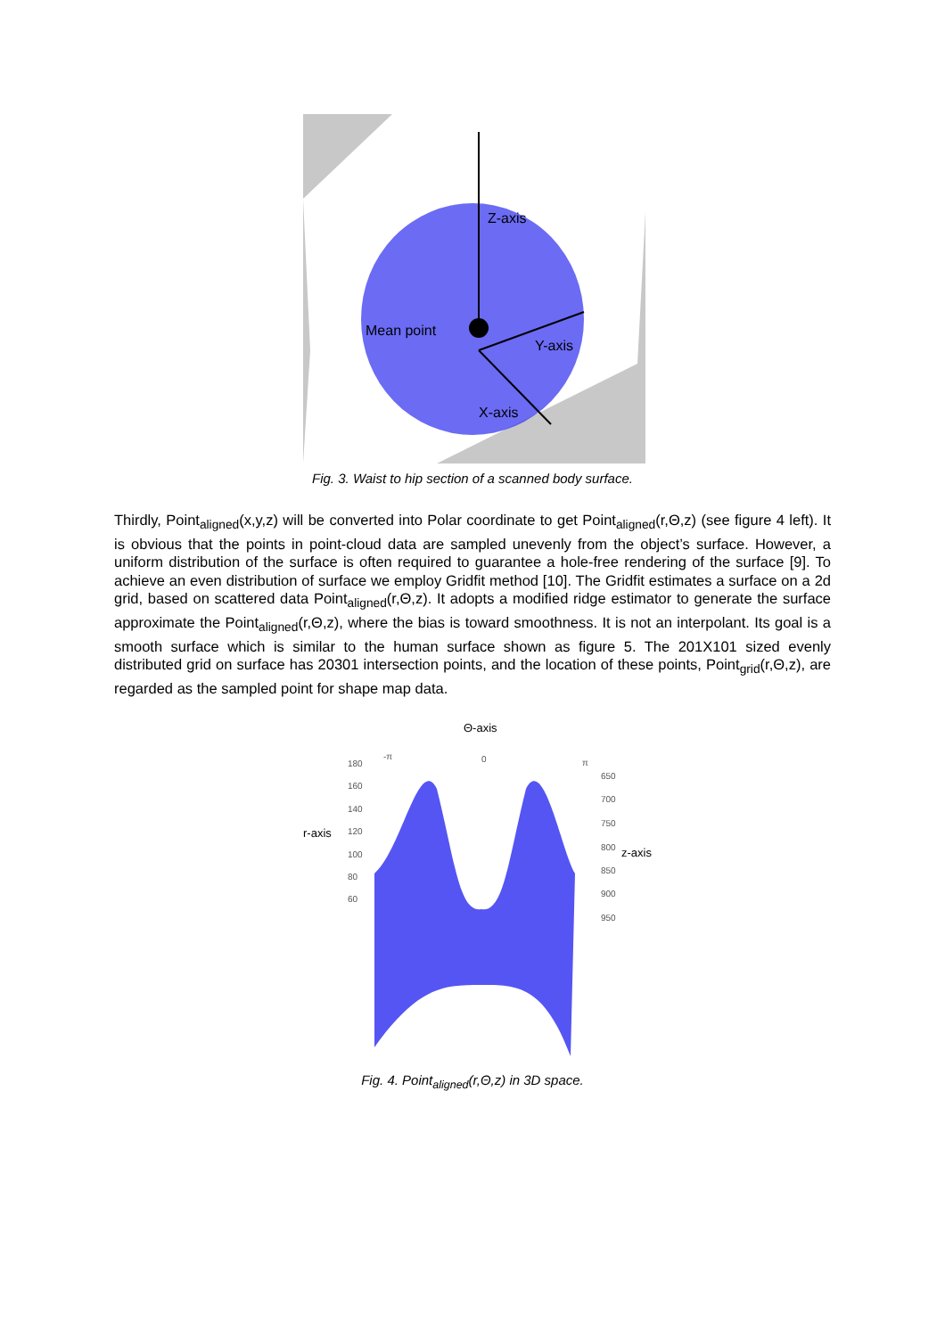Z-axis
Mean point
Y-axis
X-axis
Fig. 3. Waist to hip section of a scanned body surface.
Thirdly, Point<sub>aligned</sub>(x,y,z) will be converted into Polar coordinate to get Point<sub>aligned</sub>(r,Θ,z) (see figure 4 left). It is obvious that the points in point-cloud data are sampled unevenly from the object’s surface. However, a uniform distribution of the surface is often required to guarantee a hole-free rendering of the surface [9]. To achieve an even distribution of surface we employ Gridfit method [10]. The Gridfit estimates a surface on a 2d grid, based on scattered data Point<sub>aligned</sub>(r,Θ,z). It adopts a modified ridge estimator to generate the surface approximate the Point<sub>aligned</sub>(r,Θ,z), where the bias is toward smoothness. It is not an interpolant. Its goal is a smooth surface which is similar to the human surface shown as figure 5. The 201X101 sized evenly distributed grid on surface has 20301 intersection points, and the location of these points, Point<sub>grid</sub>(r,Θ,z), are regarded as the sampled point for shape map data.
Θ-axis
r-axis
z-axis
180
160
140
120
100
80
60
-π 0 π
650
700
750
800
850
900
950
Fig. 4. Point<sub>aligned</sub>(r,Θ,z) in 3D space.